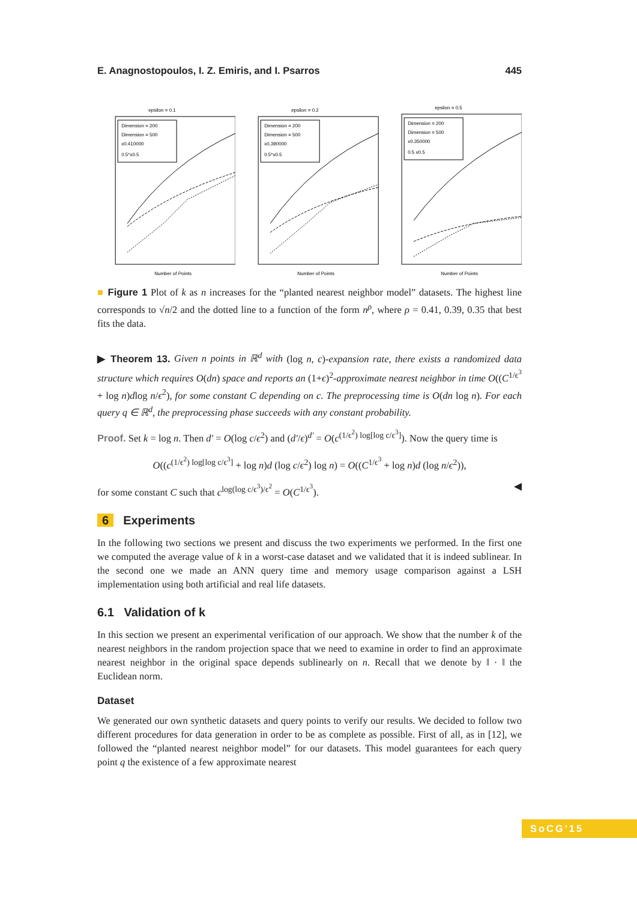E. Anagnostopoulos, I. Z. Emiris, and I. Psarros 445
epsilon = 0.1
Dimension = 200
Dimension = 500
x0.410000
0.5*x0.5
Number of Points
epsilon = 0.2
Dimension = 200
Dimension = 500
x0.390000
0.5*x0.5
Number of Points
epsilon = 0.5
Dimension = 200
Dimension = 500
x0.350000
0.5 x0.5
Number of Points
■ Figure 1 Plot of k as n increases for the “planted nearest neighbor model” datasets. The highest line corresponds to √n/2 and the dotted line to a function of the form n<sup>ρ</sup>, where ρ = 0.41, 0.39, 0.35 that best fits the data.
▶ Theorem 13. Given n points in ℝ<sup>d</sup> with (log n, c)-expansion rate, there exists a randomized data structure which requires O(dn) space and reports an (1+ϵ)<sup>2</sup>-approximate nearest neighbor in time O((C<sup>1/ϵ<sup>3</sup></sup> + log n)dlog n/ϵ<sup>2</sup>), for some constant C depending on c. The preprocessing time is O(dn log n). For each query q ∈ ℝ<sup>d</sup>, the preprocessing phase succeeds with any constant probability.
Proof. Set k = log n. Then d′ = O(log c/ϵ<sup>2</sup>) and (d′/ϵ)<sup>d′</sup> = O(c<sup>(1/ϵ<sup>2</sup>) log[log c/ϵ<sup>3</sup>]</sup>). Now the query time is
O((c<sup>(1/ϵ<sup>2</sup>) log[log c/ϵ<sup>3</sup>]</sup> + log n)d (log c/ϵ<sup>2</sup>) log n) = O((C<sup>1/ϵ<sup>3</sup></sup> + log n)d (log n/ϵ<sup>2</sup>)),
for some constant C such that c<sup>log(log c/ϵ<sup>3</sup>)/ϵ<sup>2</sup></sup> = O(C<sup>1/ϵ<sup>3</sup></sup>). ◀
6 Experiments
In the following two sections we present and discuss the two experiments we performed. In the first one we computed the average value of k in a worst-case dataset and we validated that it is indeed sublinear. In the second one we made an ANN query time and memory usage comparison against a LSH implementation using both artificial and real life datasets.
6.1 Validation of k
In this section we present an experimental verification of our approach. We show that the number k of the nearest neighbors in the random projection space that we need to examine in order to find an approximate nearest neighbor in the original space depends sublinearly on n. Recall that we denote by ‖ · ‖ the Euclidean norm.
Dataset
We generated our own synthetic datasets and query points to verify our results. We decided to follow two different procedures for data generation in order to be as complete as possible. First of all, as in [12], we followed the “planted nearest neighbor model” for our datasets. This model guarantees for each query point q the existence of a few approximate nearest
SoCG'15